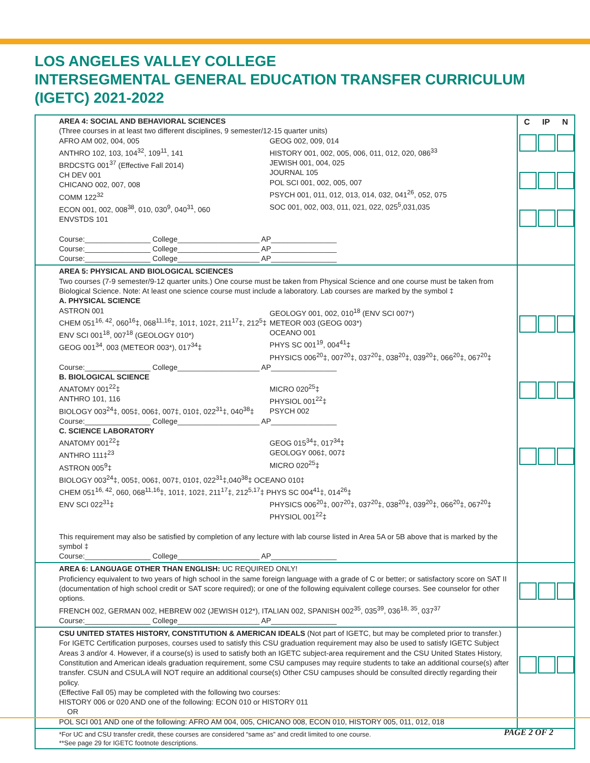LOS ANGELES VALLEY COLLEGE
INTERSEGMENTAL GENERAL EDUCATION TRANSFER CURRICULUM
(IGETC) 2021-2022
| AREA 4: SOCIAL AND BEHAVIORAL SCIENCES (Three courses in at least two different disciplines, 9 semester/12-15 quarter units) AFRO AM 002, 004, 005 ANTHRO 102, 103, 104<sup>32</sup>, 109<sup>11</sup>, 141 BRDCSTG 001<sup>37</sup> (Effective Fall 2014) CH DEV 001 CHICANO 002, 007, 008 COMM 122<sup>32</sup> ECON 001, 002, 008<sup>38</sup>, 010, 030<sup>9</sup>, 040<sup>31</sup>, 060 ENVSTDS 101 GEOG 002, 009, 014 HISTORY 001, 002, 005, 006, 011, 012, 020, 086<sup>33</sup> JEWISH 001, 004, 025 JOURNAL 105 POL SCI 001, 002, 005, 007 PSYCH 001, 011, 012, 013, 014, 032, 041<sup>26</sup>, 052, 075 SOC 001, 002, 003, 011, 021, 022, 025<sup>5</sup>,031,035 Course:________________ College____________________ AP________________ Course:________________ College____________________ AP________________ Course:________________ College____________________ AP________________ | C IP N |
| AREA 5: PHYSICAL AND BIOLOGICAL SCIENCES Two courses (7-9 semester/9-12 quarter units.) One course must be taken from Physical Science and one course must be taken from Biological Science. Note: At least one science course must include a laboratory. Lab courses are marked by the symbol ‡ A. PHYSICAL SCIENCE ASTRON 001 CHEM 051<sup>16, 42</sup>, 060<sup>16</sup>‡, 068<sup>11,16</sup>‡, 101‡, 102‡, 211<sup>17</sup>‡, 212<sup>5</sup>‡ ENV SCI 001<sup>18</sup>, 007<sup>18</sup> (GEOLOGY 010*) GEOG 001<sup>34</sup>, 003 (METEOR 003*), 017<sup>34</sup>‡ GEOLOGY 001, 002, 010<sup>18</sup> (ENV SCI 007*) METEOR 003 (GEOG 003*) OCEANO 001 PHYS SC 001<sup>19</sup>, 004<sup>41</sup>‡ PHYSICS 006<sup>20</sup>‡, 007<sup>20</sup>‡, 037<sup>20</sup>‡, 038<sup>20</sup>‡, 039<sup>20</sup>‡, 066<sup>20</sup>‡, 067<sup>20</sup>‡ Course:________________ College____________________ AP________________ B. BIOLOGICAL SCIENCE ANATOMY 001<sup>22</sup>‡ ANTHRO 101, 116 BIOLOGY 003<sup>24</sup>‡, 005‡, 006‡, 007‡, 010‡, 022<sup>31</sup>‡, 040<sup>38</sup>‡ MICRO 020<sup>25</sup>‡ PHYSIOL 001<sup>22</sup>‡ PSYCH 002 Course:________________ College____________________ AP________________ C. SCIENCE LABORATORY ANATOMY 001<sup>22</sup>‡ ANTHRO 111‡<sup>23</sup> ASTRON 005<sup>9</sup>‡ GEOG 015<sup>34</sup>‡, 017<sup>34</sup>‡ GEOLOGY 006‡, 007‡ MICRO 020<sup>25</sup>‡ BIOLOGY 003<sup>24</sup>‡, 005‡, 006‡, 007‡, 010‡, 022<sup>31</sup>‡,040<sup>38</sup>‡ OCEANO 010‡ CHEM 051<sup>16, 42</sup>, 060, 068<sup>11,16</sup>‡, 101‡, 102‡, 211<sup>17</sup>‡, 212<sup>5,17</sup>‡ PHYS SC 004<sup>41</sup>‡, 014<sup>26</sup>‡ ENV SCI 022<sup>31</sup>‡ PHYSICS 006<sup>20</sup>‡, 007<sup>20</sup>‡, 037<sup>20</sup>‡, 038<sup>20</sup>‡, 039<sup>20</sup>‡, 066<sup>20</sup>‡, 067<sup>20</sup>‡ PHYSIOL 001<sup>22</sup>‡ This requirement may also be satisfied by completion of any lecture with lab course listed in Area 5A or 5B above that is marked by the symbol ‡ Course:________________ College____________________ AP________________ | |
| AREA 6: LANGUAGE OTHER THAN ENGLISH: UC REQUIRED ONLY! Proficiency equivalent to two years of high school in the same foreign language with a grade of C or better; or satisfactory score on SAT II (documentation of high school credit or SAT score required); or one of the following equivalent college courses. See counselor for other options. FRENCH 002, GERMAN 002, HEBREW 002 (JEWISH 012*), ITALIAN 002, SPANISH 002<sup>35</sup>, 035<sup>39</sup>, 036<sup>18, 35</sup>, 037<sup>37</sup> Course:________________ College____________________ AP________________ | |
| CSU UNITED STATES HISTORY, CONSTITUTION & AMERICAN IDEALS (Not part of IGETC, but may be completed prior to transfer.) For IGETC Certification purposes, courses used to satisfy this CSU graduation requirement may also be used to satisfy IGETC Subject Areas 3 and/or 4. However, if a course(s) is used to satisfy both an IGETC subject-area requirement and the CSU United States History, Constitution and American ideals graduation requirement, some CSU campuses may require students to take an additional course(s) after transfer. CSUN and CSULA will NOT require an additional course(s) Other CSU campuses should be consulted directly regarding their policy. (Effective Fall 05) may be completed with the following two courses: HISTORY 006 or 020 AND one of the following: ECON 010 or HISTORY 011 OR POL SCI 001 AND one of the following: AFRO AM 004, 005, CHICANO 008, ECON 010, HISTORY 005, 011, 012, 018 | |
| *For UC and CSU transfer credit, these courses are considered “same as” and credit limited to one course. **See page 29 for IGETC footnote descriptions. | |
PAGE 2 OF 2